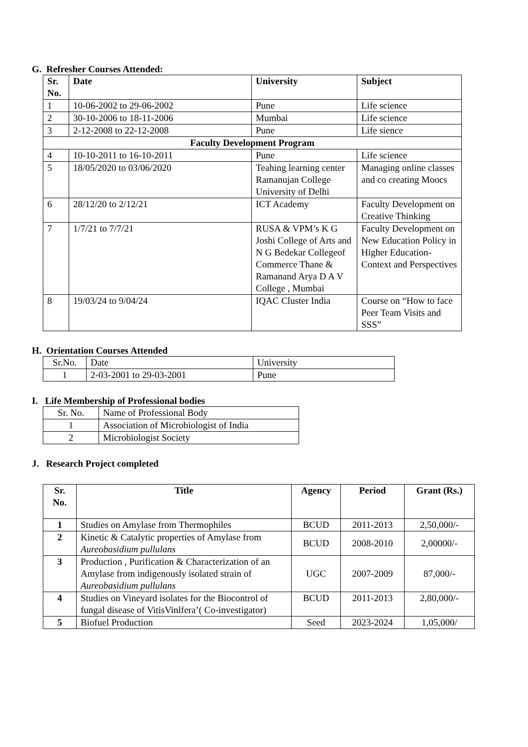G. Refresher Courses Attended:
| Sr. No. | Date | University | Subject |
| --- | --- | --- | --- |
| 1 | 10-06-2002 to 29-06-2002 | Pune | Life science |
| 2 | 30-10-2006 to 18-11-2006 | Mumbai | Life science |
| 3 | 2-12-2008 to 22-12-2008 | Pune | Life sience |
| Faculty Development Program | | | |
| 4 | 10-10-2011 to 16-10-2011 | Pune | Life science |
| 5 | 18/05/2020 to 03/06/2020 | Teahing learning center Ramanujan College University of Delhi | Managing online classes and co creating Moocs |
| 6 | 28/12/20 to 2/12/21 | ICT Academy | Faculty Development on Creative Thinking |
| 7 | 1/7/21 to 7/7/21 | RUSA & VPM’s K G Joshi College of Arts and N G Bedekar Collegeof Commerce Thane & Ramanand Arya D A V College , Mumbai | Faculty Development on New Education Policy in Higher Education- Context and Perspectives |
| 8 | 19/03/24 to 9/04/24 | IQAC Cluster India | Course on “How to face Peer Team Visits and SSS” |
H. Orientation Courses Attended
| Sr.No. | Date | University |
| 1 | 2-03-2001 to 29-03-2001 | Pune |
I. Life Membership of Professional bodies
| Sr. No. | Name of Professional Body |
| 1 | Association of Microbiologist of India |
| 2 | Microbiologist Society |
J. Research Project completed
| Sr. No. | Title | Agency | Period | Grant (Rs.) |
| --- | --- | --- | --- | --- |
| 1 | Studies on Amylase from Thermophiles | BCUD | 2011-2013 | 2,50,000/- |
| 2 | Kinetic & Catalytic properties of Amylase from Aureobasidium pullulans | BCUD | 2008-2010 | 2,00000/- |
| 3 | Production , Purification & Characterization of an Amylase from indigenously isolated strain of Aureobasidium pullulans | UGC | 2007-2009 | 87,000/- |
| 4 | Studies on Vineyard isolates for the Biocontrol of fungal disease of VitisVinlfera’( Co-investigator) | BCUD | 2011-2013 | 2,80,000/- |
| 5 | Biofuel Production | Seed | 2023-2024 | 1,05,000/ |